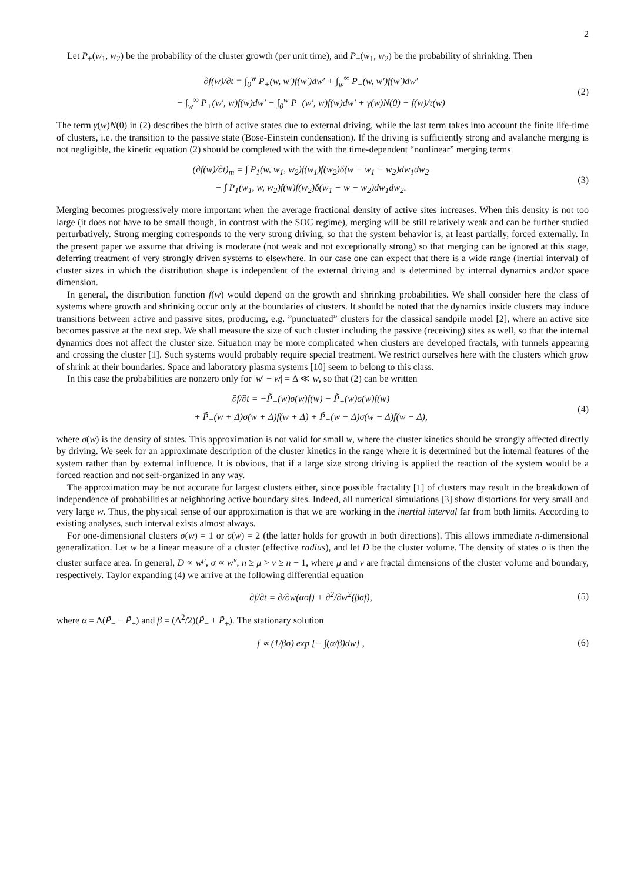2
Let P<sub>+</sub>(w<sub>1</sub>, w<sub>2</sub>) be the probability of the cluster growth (per unit time), and P<sub>−</sub>(w<sub>1</sub>, w<sub>2</sub>) be the probability of shrinking. Then
∂f(w)/∂t = ∫<sub>0</sub><sup>w</sup> P<sub>+</sub>(w, w′)f(w′)dw′ + ∫<sub>w</sub><sup>∞</sup> P<sub>−</sub>(w, w′)f(w′)dw′
− ∫<sub>w</sub><sup>∞</sup> P<sub>+</sub>(w′, w)f(w)dw′ − ∫<sub>0</sub><sup>w</sup> P<sub>−</sub>(w′, w)f(w)dw′ + γ(w)N(0) − f(w)/τ(w)
(2)
The term γ(w)N(0) in (2) describes the birth of active states due to external driving, while the last term takes into account the finite life-time of clusters, i.e. the transition to the passive state (Bose-Einstein condensation). If the driving is sufficiently strong and avalanche merging is not negligible, the kinetic equation (2) should be completed with the with the time-dependent “nonlinear” merging terms
(∂f(w)/∂t)<sub>m</sub> = ∫ P<sub>1</sub>(w, w<sub>1</sub>, w<sub>2</sub>)f(w<sub>1</sub>)f(w<sub>2</sub>)δ(w − w<sub>1</sub> − w<sub>2</sub>)dw<sub>1</sub>dw<sub>2</sub>
− ∫ P<sub>1</sub>(w<sub>1</sub>, w, w<sub>2</sub>)f(w)f(w<sub>2</sub>)δ(w<sub>1</sub> − w − w<sub>2</sub>)dw<sub>1</sub>dw<sub>2</sub>.
(3)
Merging becomes progressively more important when the average fractional density of active sites increases. When this density is not too large (it does not have to be small though, in contrast with the SOC regime), merging will be still relatively weak and can be further studied perturbatively. Strong merging corresponds to the very strong driving, so that the system behavior is, at least partially, forced externally. In the present paper we assume that driving is moderate (not weak and not exceptionally strong) so that merging can be ignored at this stage, deferring treatment of very strongly driven systems to elsewhere. In our case one can expect that there is a wide range (inertial interval) of cluster sizes in which the distribution shape is independent of the external driving and is determined by internal dynamics and/or space dimension.
In general, the distribution function f(w) would depend on the growth and shrinking probabilities. We shall consider here the class of systems where growth and shrinking occur only at the boundaries of clusters. It should be noted that the dynamics inside clusters may induce transitions between active and passive sites, producing, e.g. ”punctuated” clusters for the classical sandpile model [2], where an active site becomes passive at the next step. We shall measure the size of such cluster including the passive (receiving) sites as well, so that the internal dynamics does not affect the cluster size. Situation may be more complicated when clusters are developed fractals, with tunnels appearing and crossing the cluster [1]. Such systems would probably require special treatment. We restrict ourselves here with the clusters which grow of shrink at their boundaries. Space and laboratory plasma systems [10] seem to belong to this class.
In this case the probabilities are nonzero only for |w′ − w| = Δ ≪ w, so that (2) can be written
∂f/∂t = −P̃<sub>−</sub>(w)σ(w)f(w) − P̃<sub>+</sub>(w)σ(w)f(w)
+ P̃<sub>−</sub>(w + Δ)σ(w + Δ)f(w + Δ) + P̃<sub>+</sub>(w − Δ)σ(w − Δ)f(w − Δ),
(4)
where σ(w) is the density of states. This approximation is not valid for small w, where the cluster kinetics should be strongly affected directly by driving. We seek for an approximate description of the cluster kinetics in the range where it is determined but the internal features of the system rather than by external influence. It is obvious, that if a large size strong driving is applied the reaction of the system would be a forced reaction and not self-organized in any way.
The approximation may be not accurate for largest clusters either, since possible fractality [1] of clusters may result in the breakdown of independence of probabilities at neighboring active boundary sites. Indeed, all numerical simulations [3] show distortions for very small and very large w. Thus, the physical sense of our approximation is that we are working in the inertial interval far from both limits. According to existing analyses, such interval exists almost always.
For one-dimensional clusters σ(w) = 1 or σ(w) = 2 (the latter holds for growth in both directions). This allows immediate n-dimensional generalization. Let w be a linear measure of a cluster (effective radius), and let D be the cluster volume. The density of states σ is then the cluster surface area. In general, D ∝ w<sup>μ</sup>, σ ∝ w<sup>ν</sup>, n ≥ μ > ν ≥ n − 1, where μ and ν are fractal dimensions of the cluster volume and boundary, respectively. Taylor expanding (4) we arrive at the following differential equation
∂f/∂t = ∂/∂w(ασf) + ∂<sup>2</sup>/∂w<sup>2</sup>(βσf),
(5)
where α = Δ(P̃<sub>−</sub> − P̃<sub>+</sub>) and β = (Δ<sup>2</sup>/2)(P̃<sub>−</sub> + P̃<sub>+</sub>). The stationary solution
f ∝ (1/βσ) exp [− ∫(α/β)dw] ,
(6)